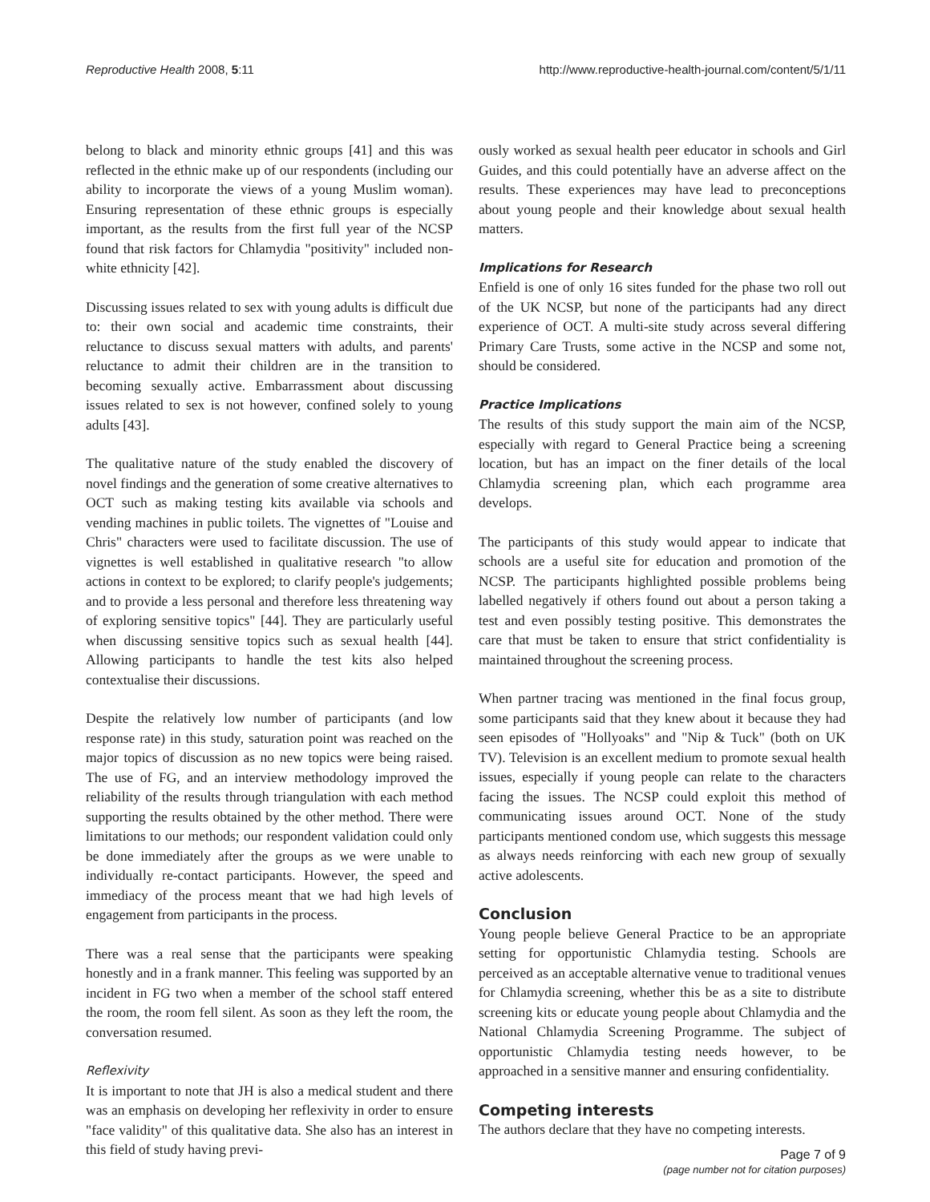Reproductive Health 2008, 5:11 http://www.reproductive-health-journal.com/content/5/1/11
belong to black and minority ethnic groups [41] and this was reflected in the ethnic make up of our respondents (including our ability to incorporate the views of a young Muslim woman). Ensuring representation of these ethnic groups is especially important, as the results from the first full year of the NCSP found that risk factors for Chlamydia "positivity" included non-white ethnicity [42].
Discussing issues related to sex with young adults is difficult due to: their own social and academic time constraints, their reluctance to discuss sexual matters with adults, and parents' reluctance to admit their children are in the transition to becoming sexually active. Embarrassment about discussing issues related to sex is not however, confined solely to young adults [43].
The qualitative nature of the study enabled the discovery of novel findings and the generation of some creative alternatives to OCT such as making testing kits available via schools and vending machines in public toilets. The vignettes of "Louise and Chris" characters were used to facilitate discussion. The use of vignettes is well established in qualitative research "to allow actions in context to be explored; to clarify people's judgements; and to provide a less personal and therefore less threatening way of exploring sensitive topics" [44]. They are particularly useful when discussing sensitive topics such as sexual health [44]. Allowing participants to handle the test kits also helped contextualise their discussions.
Despite the relatively low number of participants (and low response rate) in this study, saturation point was reached on the major topics of discussion as no new topics were being raised. The use of FG, and an interview methodology improved the reliability of the results through triangulation with each method supporting the results obtained by the other method. There were limitations to our methods; our respondent validation could only be done immediately after the groups as we were unable to individually re-contact participants. However, the speed and immediacy of the process meant that we had high levels of engagement from participants in the process.
There was a real sense that the participants were speaking honestly and in a frank manner. This feeling was supported by an incident in FG two when a member of the school staff entered the room, the room fell silent. As soon as they left the room, the conversation resumed.
Reflexivity
It is important to note that JH is also a medical student and there was an emphasis on developing her reflexivity in order to ensure "face validity" of this qualitative data. She also has an interest in this field of study having previ-
ously worked as sexual health peer educator in schools and Girl Guides, and this could potentially have an adverse affect on the results. These experiences may have lead to preconceptions about young people and their knowledge about sexual health matters.
Implications for Research
Enfield is one of only 16 sites funded for the phase two roll out of the UK NCSP, but none of the participants had any direct experience of OCT. A multi-site study across several differing Primary Care Trusts, some active in the NCSP and some not, should be considered.
Practice Implications
The results of this study support the main aim of the NCSP, especially with regard to General Practice being a screening location, but has an impact on the finer details of the local Chlamydia screening plan, which each programme area develops.
The participants of this study would appear to indicate that schools are a useful site for education and promotion of the NCSP. The participants highlighted possible problems being labelled negatively if others found out about a person taking a test and even possibly testing positive. This demonstrates the care that must be taken to ensure that strict confidentiality is maintained throughout the screening process.
When partner tracing was mentioned in the final focus group, some participants said that they knew about it because they had seen episodes of "Hollyoaks" and "Nip & Tuck" (both on UK TV). Television is an excellent medium to promote sexual health issues, especially if young people can relate to the characters facing the issues. The NCSP could exploit this method of communicating issues around OCT. None of the study participants mentioned condom use, which suggests this message as always needs reinforcing with each new group of sexually active adolescents.
Conclusion
Young people believe General Practice to be an appropriate setting for opportunistic Chlamydia testing. Schools are perceived as an acceptable alternative venue to traditional venues for Chlamydia screening, whether this be as a site to distribute screening kits or educate young people about Chlamydia and the National Chlamydia Screening Programme. The subject of opportunistic Chlamydia testing needs however, to be approached in a sensitive manner and ensuring confidentiality.
Competing interests
The authors declare that they have no competing interests.
Page 7 of 9
(page number not for citation purposes)